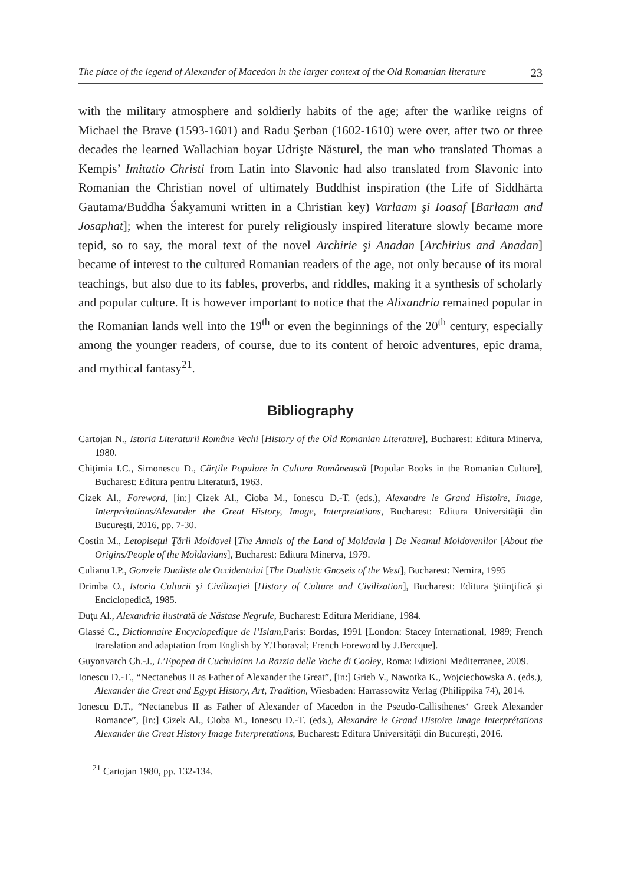The place of the legend of Alexander of Macedon in the larger context of the Old Romanian literature 23
with the military atmosphere and soldierly habits of the age; after the warlike reigns of Michael the Brave (1593-1601) and Radu Şerban (1602-1610) were over, after two or three decades the learned Wallachian boyar Udrişte Năsturel, the man who translated Thomas a Kempis’ Imitatio Christi from Latin into Slavonic had also translated from Slavonic into Romanian the Christian novel of ultimately Buddhist inspiration (the Life of Siddhārta Gautama/Buddha Śakyamuni written in a Christian key) Varlaam şi Ioasaf [Barlaam and Josaphat]; when the interest for purely religiously inspired literature slowly became more tepid, so to say, the moral text of the novel Archirie şi Anadan [Archirius and Anadan] became of interest to the cultured Romanian readers of the age, not only because of its moral teachings, but also due to its fables, proverbs, and riddles, making it a synthesis of scholarly and popular culture. It is however important to notice that the Alixandria remained popular in the Romanian lands well into the 19<sup>th</sup> or even the beginnings of the 20<sup>th</sup> century, especially among the younger readers, of course, due to its content of heroic adventures, epic drama, and mythical fantasy<sup>21</sup>.
Bibliography
Cartojan N., Istoria Literaturii Române Vechi [History of the Old Romanian Literature], Bucharest: Editura Minerva, 1980.
Chiţimia I.C., Simonescu D., Cărţile Populare în Cultura Românească [Popular Books in the Romanian Culture], Bucharest: Editura pentru Literatură, 1963.
Cizek Al., Foreword, [in:] Cizek Al., Cioba M., Ionescu D.-T. (eds.), Alexandre le Grand Histoire, Image, Interprétations/Alexander the Great History, Image, Interpretations, Bucharest: Editura Universităţii din Bucureşti, 2016, pp. 7-30.
Costin M., Letopiseţul Ţării Moldovei [The Annals of the Land of Moldavia ] De Neamul Moldovenilor [About the Origins/People of the Moldavians], Bucharest: Editura Minerva, 1979.
Culianu I.P., Gonzele Dualiste ale Occidentului [The Dualistic Gnoseis of the West], Bucharest: Nemira, 1995
Drimba O., Istoria Culturii şi Civilizaţiei [History of Culture and Civilization], Bucharest: Editura Ştiinţifică şi Enciclopedică, 1985.
Duţu Al., Alexandria ilustrată de Năstase Negrule, Bucharest: Editura Meridiane, 1984.
Glassé C., Dictionnaire Encyclopedique de l’Islam,Paris: Bordas, 1991 [London: Stacey International, 1989; French translation and adaptation from English by Y.Thoraval; French Foreword by J.Bercque].
Guyonvarch Ch.-J., L’Epopea di Cuchulainn La Razzia delle Vache di Cooley, Roma: Edizioni Mediterranee, 2009.
Ionescu D.-T., “Nectanebus II as Father of Alexander the Great”, [in:] Grieb V., Nawotka K., Wojciechowska A. (eds.), Alexander the Great and Egypt History, Art, Tradition, Wiesbaden: Harrassowitz Verlag (Philippika 74), 2014.
Ionescu D.T., “Nectanebus II as Father of Alexander of Macedon in the Pseudo-Callisthenes‘ Greek Alexander Romance”, [in:] Cizek Al., Cioba M., Ionescu D.-T. (eds.), Alexandre le Grand Histoire Image Interprétations Alexander the Great History Image Interpretations, Bucharest: Editura Universităţii din Bucureşti, 2016.
<sup>21</sup> Cartojan 1980, pp. 132-134.